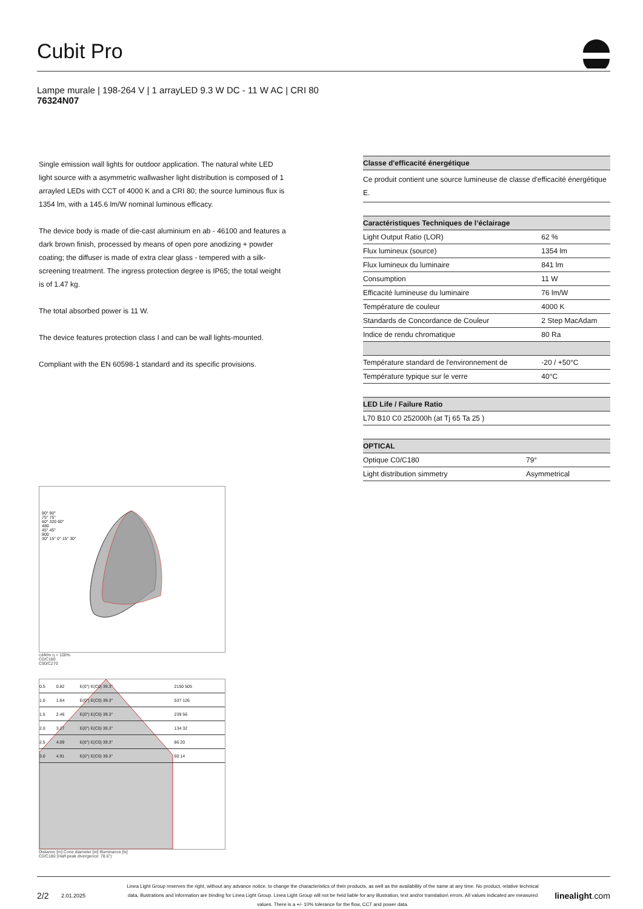Cubit Pro
Lampe murale | 198-264 V | 1 arrayLED 9.3 W DC - 11 W AC | CRI 80
76324N07
Single emission wall lights for outdoor application. The natural white LED light source with a asymmetric wallwasher light distribution is composed of 1 arrayled LEDs with CCT of 4000 K and a CRI 80; the source luminous flux is 1354 lm, with a 145.6 lm/W nominal luminous efficacy.
The device body is made of die-cast aluminium en ab - 46100 and features a dark brown finish, processed by means of open pore anodizing + powder coating; the diffuser is made of extra clear glass - tempered with a silk-screening treatment. The ingress protection degree is IP65; the total weight is of 1.47 kg.
The total absorbed power is 11 W.
The device features protection class I and can be wall lights-mounted.
Compliant with the EN 60598-1 standard and its specific provisions.
| Classe d'efficacité énergétique |
| --- |
| Ce produit contient une source lumineuse de classe d'efficacité énergétique E. |
| Caractéristiques Techniques de l’éclairage | |
| --- | --- |
| Light Output Ratio (LOR) | 62 % |
| Flux lumineux (source) | 1354 lm |
| Flux lumineux du luminaire | 841 lm |
| Consumption | 11 W |
| Efficacité lumineuse du luminaire | 76 lm/W |
| Température de couleur | 4000 K |
| Standards de Concordance de Couleur | 2 Step MacAdam |
| Indice de rendu chromatique | 80 Ra |
| Température standard de l'environnement de | -20 / +50°C |
| Température typique sur le verre | 40°C |
| LED Life / Failure Ratio |
| --- |
| L70 B10 C0 252000h (at Tj 65 Ta 25 ) |
| OPTICAL | |
| --- | --- |
| Optique C0/C180 | 79° |
| Light distribution simmetry | Asymmetrical |
90° 90°
75° 75°
60° 320 60°
480
45° 45°
800
30° 15° 0° 15° 30°
cd/klm η = 100%
C0/C180
C90/C270
| 0.5 | 0.82 | E(0°) E(C0) 39.3° | 2150 505 |
| 1.0 | 1.64 | E(0°) E(C0) 39.3° | 537 126 |
| 1.5 | 2.46 | E(0°) E(C0) 39.3° | 239 56 |
| 2.0 | 3.27 | E(0°) E(C0) 39.3° | 134 32 |
| 2.5 | 4.09 | E(0°) E(C0) 39.3° | 86 20 |
| 3.0 | 4.91 | E(0°) E(C0) 39.3° | 60 14 |
Distance [m] Cone diameter [m] Illuminance [lx]
C0/C180 (Half-peak divergence: 78.6°)
2/2 2.01.2025 Linea Light Group reserves the right, without any advance notice, to change the characteristics of their products, as well as the availability of the same at any time. No product, relative technical data, illustrations and information are binding for Linea Light Group. Linea Light Group will not be held liable for any illustration, text and/or translation\ errors. All values indicated are measured values. There is a +/- 10% tolerance for the flow, CCT and power data. linealight.com